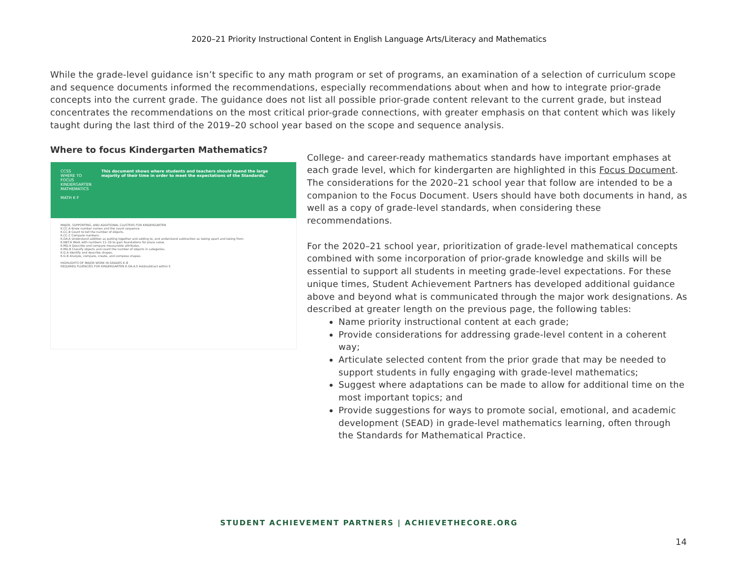2020–21 Priority Instructional Content in English Language Arts/Literacy and Mathematics
While the grade-level guidance isn’t specific to any math program or set of programs, an examination of a selection of curriculum scope and sequence documents informed the recommendations, especially recommendations about when and how to integrate prior-grade concepts into the current grade. The guidance does not list all possible prior-grade content relevant to the current grade, but instead concentrates the recommendations on the most critical prior-grade connections, with greater emphasis on that content which was likely taught during the last third of the 2019–20 school year based on the scope and sequence analysis.
Where to focus Kindergarten Mathematics?
CCSS
WHERE TO FOCUS
KINDERGARTEN
MATHEMATICS
MATH K F
This document shows where students and teachers should spend the large majority of their time in order to meet the expectations of the Standards.
MAJOR, SUPPORTING, AND ADDITIONAL CLUSTERS FOR KINDERGARTEN
K.CC.A Know number names and the count sequence.
K.CC.B Count to tell the number of objects.
K.CC.C Compare numbers.
K.OA.A Understand addition as putting together and adding to, and understand subtraction as taking apart and taking from.
K.NBT.A Work with numbers 11–19 to gain foundations for place value.
K.MD.A Describe and compare measurable attributes.
K.MD.B Classify objects and count the number of objects in categories.
K.G.A Identify and describe shapes.
K.G.B Analyze, compare, create, and compose shapes.
HIGHLIGHTS OF MAJOR WORK IN GRADES K–8
REQUIRED FLUENCIES FOR KINDERGARTEN K.OA.A.5 Add/subtract within 5
College- and career-ready mathematics standards have important emphases at each grade level, which for kindergarten are highlighted in this Focus Document. The considerations for the 2020–21 school year that follow are intended to be a companion to the Focus Document. Users should have both documents in hand, as well as a copy of grade-level standards, when considering these recommendations.
For the 2020–21 school year, prioritization of grade-level mathematical concepts combined with some incorporation of prior-grade knowledge and skills will be essential to support all students in meeting grade-level expectations. For these unique times, Student Achievement Partners has developed additional guidance above and beyond what is communicated through the major work designations. As described at greater length on the previous page, the following tables:
Name priority instructional content at each grade;
Provide considerations for addressing grade-level content in a coherent way;
Articulate selected content from the prior grade that may be needed to support students in fully engaging with grade-level mathematics;
Suggest where adaptations can be made to allow for additional time on the most important topics; and
Provide suggestions for ways to promote social, emotional, and academic development (SEAD) in grade-level mathematics learning, often through the Standards for Mathematical Practice.
STUDENT ACHIEVEMENT PARTNERS | ACHIEVETHECORE.ORG
14